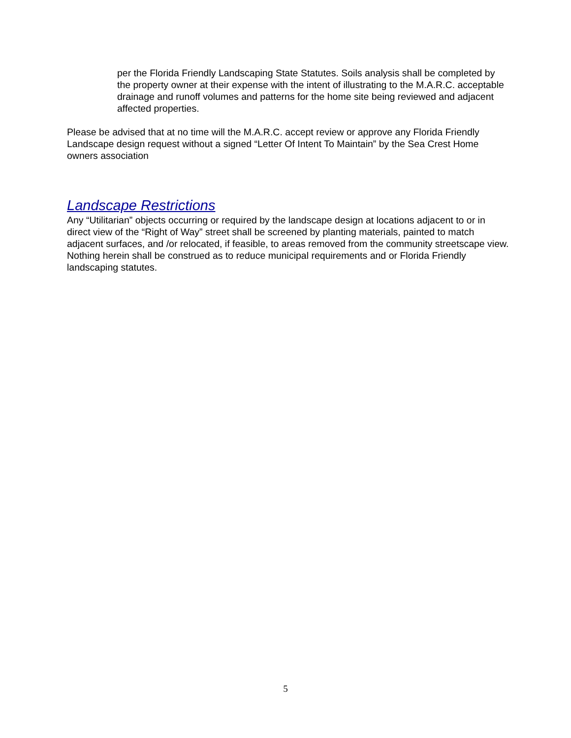per the Florida Friendly Landscaping State Statutes. Soils analysis shall be completed by the property owner at their expense with the intent of illustrating to the M.A.R.C. acceptable drainage and runoff volumes and patterns for the home site being reviewed and adjacent affected properties.
Please be advised that at no time will the M.A.R.C. accept review or approve any Florida Friendly Landscape design request without a signed “Letter Of Intent To Maintain” by the Sea Crest Home owners association
Landscape Restrictions
Any “Utilitarian” objects occurring or required by the landscape design at locations adjacent to or in direct view of the “Right of Way” street shall be screened by planting materials, painted to match adjacent surfaces, and /or relocated, if feasible, to areas removed from the community streetscape view. Nothing herein shall be construed as to reduce municipal requirements and or Florida Friendly landscaping statutes.
5